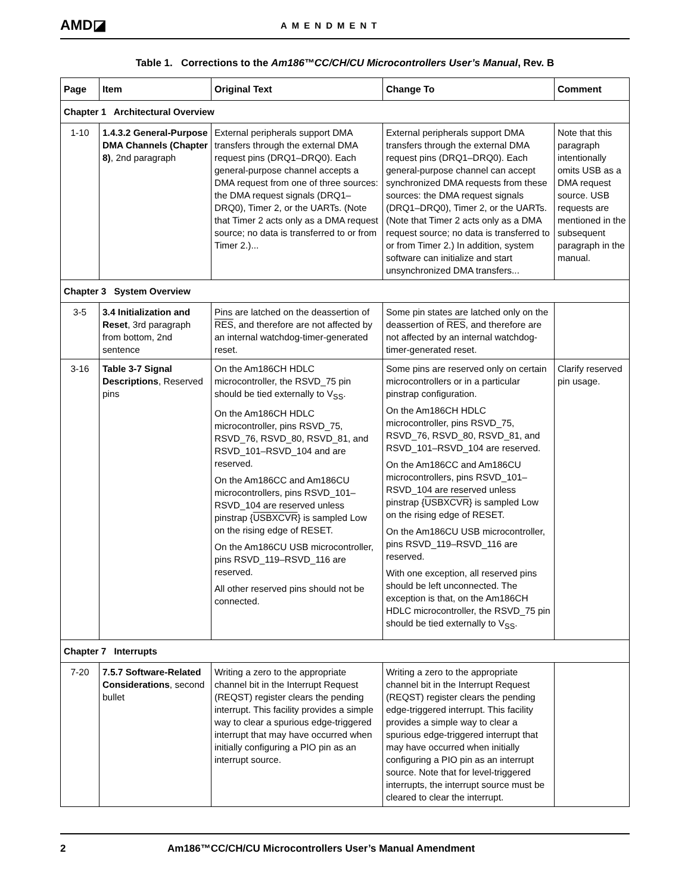AMD◪
AMENDMENT
Table 1. Corrections to the Am186™CC/CH/CU Microcontrollers User’s Manual, Rev. B
| Page | Item | Original Text | Change To | Comment |
| --- | --- | --- | --- | --- |
| Chapter 1 Architectural Overview | | | | |
| 1-10 | 1.4.3.2 General-Purpose DMA Channels (Chapter 8) , 2nd paragraph | External peripherals support DMA transfers through the external DMA request pins (DRQ1–DRQ0). Each general-purpose channel accepts a DMA request from one of three sources: the DMA request signals (DRQ1–DRQ0), Timer 2, or the UARTs. (Note that Timer 2 acts only as a DMA request source; no data is transferred to or from Timer 2.)... | External peripherals support DMA transfers through the external DMA request pins (DRQ1–DRQ0). Each general-purpose channel can accept synchronized DMA requests from these sources: the DMA request signals (DRQ1–DRQ0), Timer 2, or the UARTs. (Note that Timer 2 acts only as a DMA request source; no data is transferred to or from Timer 2.) In addition, system software can initialize and start unsynchronized DMA transfers... | Note that this paragraph intentionally omits USB as a DMA request source. USB requests are mentioned in the subsequent paragraph in the manual. |
| Chapter 3 System Overview | | | | |
| 3-5 | 3.4 Initialization and Reset , 3rd paragraph from bottom, 2nd sentence | Pins are latched on the deassertion of RES , and therefore are not affected by an internal watchdog-timer-generated reset. | Some pin states are latched only on the deassertion of RES , and therefore are not affected by an internal watchdog-timer-generated reset. | |
| 3-16 | Table 3-7 Signal Descriptions , Reserved pins | On the Am186CH HDLC microcontroller, the RSVD_75 pin should be tied externally to V<sub>SS</sub>. On the Am186CH HDLC microcontroller, pins RSVD_75, RSVD_76, RSVD_80, RSVD_81, and RSVD_101–RSVD_104 and are reserved. On the Am186CC and Am186CU microcontrollers, pins RSVD_101–RSVD_104 are reserved unless pinstrap { USBXCVR } is sampled Low on the rising edge of RESET. On the Am186CU USB microcontroller, pins RSVD_119–RSVD_116 are reserved. All other reserved pins should not be connected. | Some pins are reserved only on certain microcontrollers or in a particular pinstrap configuration. On the Am186CH HDLC microcontroller, pins RSVD_75, RSVD_76, RSVD_80, RSVD_81, and RSVD_101–RSVD_104 are reserved. On the Am186CC and Am186CU microcontrollers, pins RSVD_101–RSVD_104 are reserved unless pinstrap { USBXCVR } is sampled Low on the rising edge of RESET. On the Am186CU USB microcontroller, pins RSVD_119–RSVD_116 are reserved. With one exception, all reserved pins should be left unconnected. The exception is that, on the Am186CH HDLC microcontroller, the RSVD_75 pin should be tied externally to V<sub>SS</sub>. | Clarify reserved pin usage. |
| Chapter 7 Interrupts | | | | |
| 7-20 | 7.5.7 Software-Related Considerations , second bullet | Writing a zero to the appropriate channel bit in the Interrupt Request (REQST) register clears the pending interrupt. This facility provides a simple way to clear a spurious edge-triggered interrupt that may have occurred when initially configuring a PIO pin as an interrupt source. | Writing a zero to the appropriate channel bit in the Interrupt Request (REQST) register clears the pending edge-triggered interrupt. This facility provides a simple way to clear a spurious edge-triggered interrupt that may have occurred when initially configuring a PIO pin as an interrupt source. Note that for level-triggered interrupts, the interrupt source must be cleared to clear the interrupt. | |
2 Am186™CC/CH/CU Microcontrollers User’s Manual Amendment